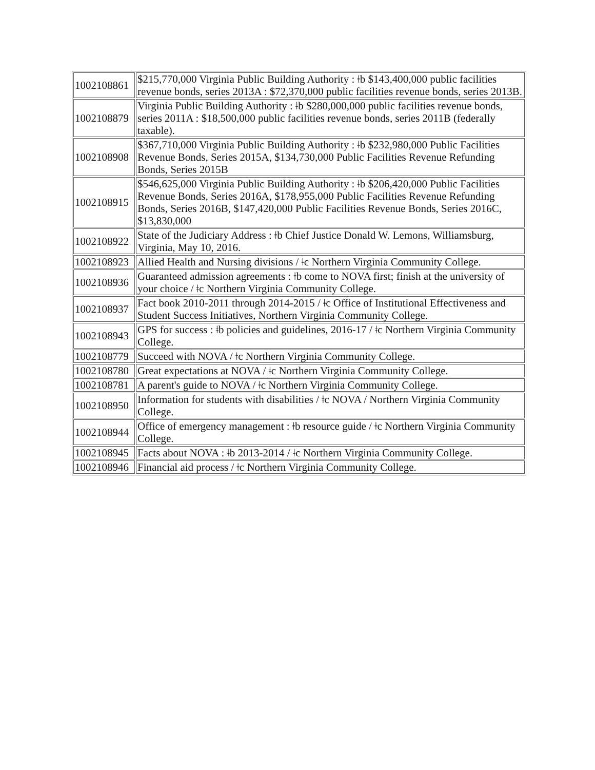| 1002108861 | $215,770,000 Virginia Public Building Authority : ǂb $143,400,000 public facilities revenue bonds, series 2013A : $72,370,000 public facilities revenue bonds, series 2013B. |
| 1002108879 | Virginia Public Building Authority : ǂb $280,000,000 public facilities revenue bonds, series 2011A : $18,500,000 public facilities revenue bonds, series 2011B (federally taxable). |
| 1002108908 | $367,710,000 Virginia Public Building Authority : ǂb $232,980,000 Public Facilities Revenue Bonds, Series 2015A, $134,730,000 Public Facilities Revenue Refunding Bonds, Series 2015B |
| 1002108915 | $546,625,000 Virginia Public Building Authority : ǂb $206,420,000 Public Facilities Revenue Bonds, Series 2016A, $178,955,000 Public Facilities Revenue Refunding Bonds, Series 2016B, $147,420,000 Public Facilities Revenue Bonds, Series 2016C, $13,830,000 |
| 1002108922 | State of the Judiciary Address : ǂb Chief Justice Donald W. Lemons, Williamsburg, Virginia, May 10, 2016. |
| 1002108923 | Allied Health and Nursing divisions / ǂc Northern Virginia Community College. |
| 1002108936 | Guaranteed admission agreements : ǂb come to NOVA first; finish at the university of your choice / ǂc Northern Virginia Community College. |
| 1002108937 | Fact book 2010-2011 through 2014-2015 / ǂc Office of Institutional Effectiveness and Student Success Initiatives, Northern Virginia Community College. |
| 1002108943 | GPS for success : ǂb policies and guidelines, 2016-17 / ǂc Northern Virginia Community College. |
| 1002108779 | Succeed with NOVA / ǂc Northern Virginia Community College. |
| 1002108780 | Great expectations at NOVA / ǂc Northern Virginia Community College. |
| 1002108781 | A parent's guide to NOVA / ǂc Northern Virginia Community College. |
| 1002108950 | Information for students with disabilities / ǂc NOVA / Northern Virginia Community College. |
| 1002108944 | Office of emergency management : ǂb resource guide / ǂc Northern Virginia Community College. |
| 1002108945 | Facts about NOVA : ǂb 2013-2014 / ǂc Northern Virginia Community College. |
| 1002108946 | Financial aid process / ǂc Northern Virginia Community College. |